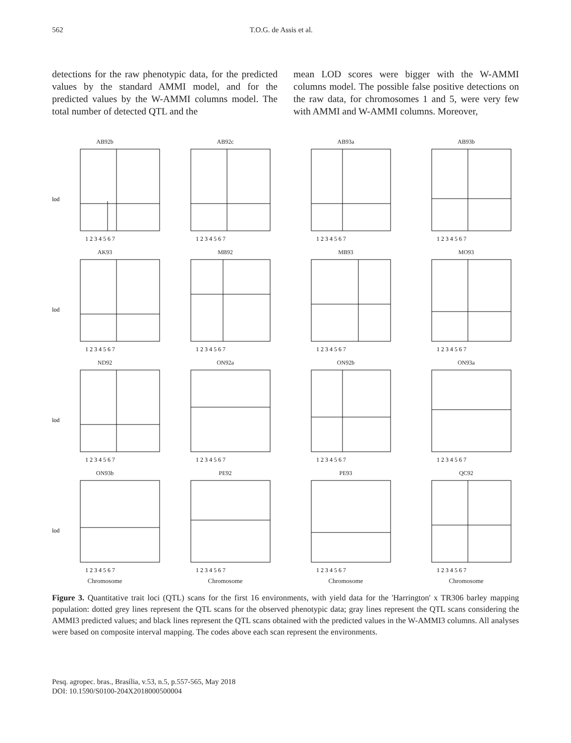562 T.O.G. de Assis et al.
detections for the raw phenotypic data, for the predicted values by the standard AMMI model, and for the predicted values by the W-AMMI columns model. The total number of detected QTL and the
mean LOD scores were bigger with the W-AMMI columns model. The possible false positive detections on the raw data, for chromosomes 1 and 5, were very few with AMMI and W-AMMI columns. Moreover,
AB92b
lod
1 2 3 4 5 6 7
AB92c
1 2 3 4 5 6 7
AB93a
1 2 3 4 5 6 7
AB93b
1 2 3 4 5 6 7
AK93
lod
1 2 3 4 5 6 7
MB92
1 2 3 4 5 6 7
MB93
1 2 3 4 5 6 7
MO93
1 2 3 4 5 6 7
ND92
lod
1 2 3 4 5 6 7
ON92a
1 2 3 4 5 6 7
ON92b
1 2 3 4 5 6 7
ON93a
1 2 3 4 5 6 7
ON93b
lod
1 2 3 4 5 6 7
Chromosome
PE92
1 2 3 4 5 6 7
Chromosome
PE93
1 2 3 4 5 6 7
Chromosome
QC92
1 2 3 4 5 6 7
Chromosome
Figure 3. Quantitative trait loci (QTL) scans for the first 16 environments, with yield data for the 'Harrington' x TR306 barley mapping population: dotted grey lines represent the QTL scans for the observed phenotypic data; gray lines represent the QTL scans considering the AMMI3 predicted values; and black lines represent the QTL scans obtained with the predicted values in the W-AMMI3 columns. All analyses were based on composite interval mapping. The codes above each scan represent the environments.
Pesq. agropec. bras., Brasília, v.53, n.5, p.557-565, May 2018
DOI: 10.1590/S0100-204X2018000500004